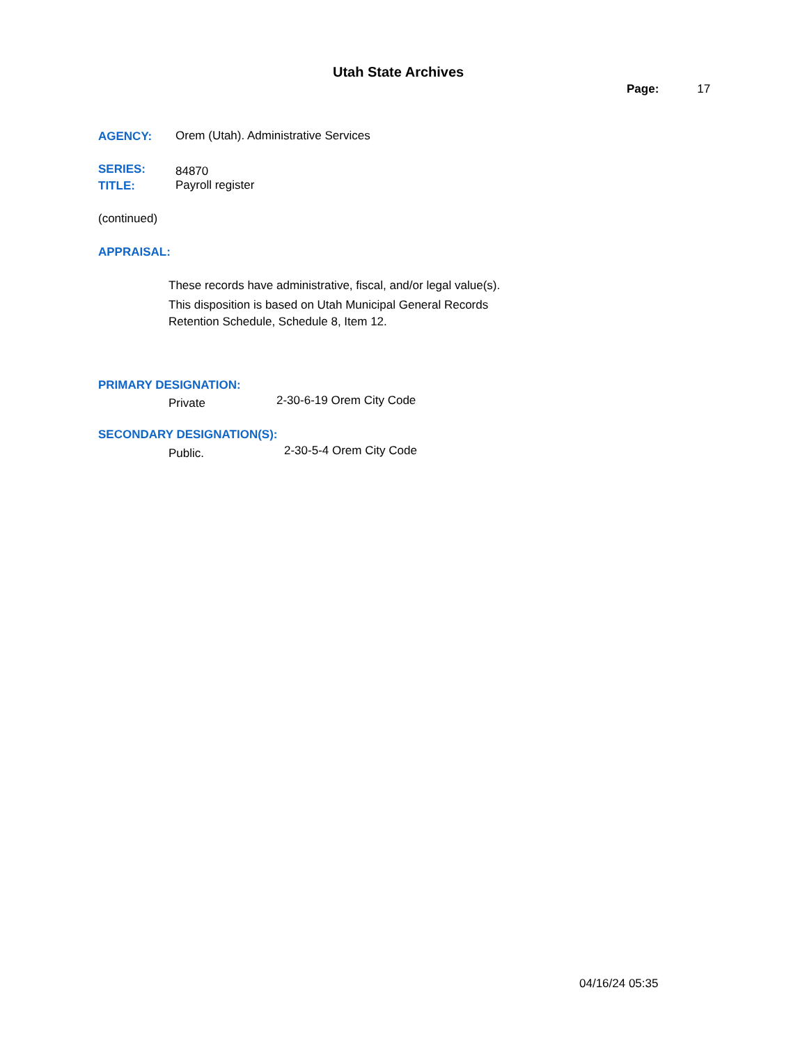Utah State Archives
Page: 17
AGENCY:
Orem (Utah). Administrative Services
SERIES: 84870
TITLE: Payroll register
(continued)
APPRAISAL:
These records have administrative, fiscal, and/or legal value(s).
This disposition is based on Utah Municipal General Records
Retention Schedule, Schedule 8, Item 12.
PRIMARY DESIGNATION:
Private 2-30-6-19 Orem City Code
SECONDARY DESIGNATION(S):
Public. 2-30-5-4 Orem City Code
04/16/24 05:35